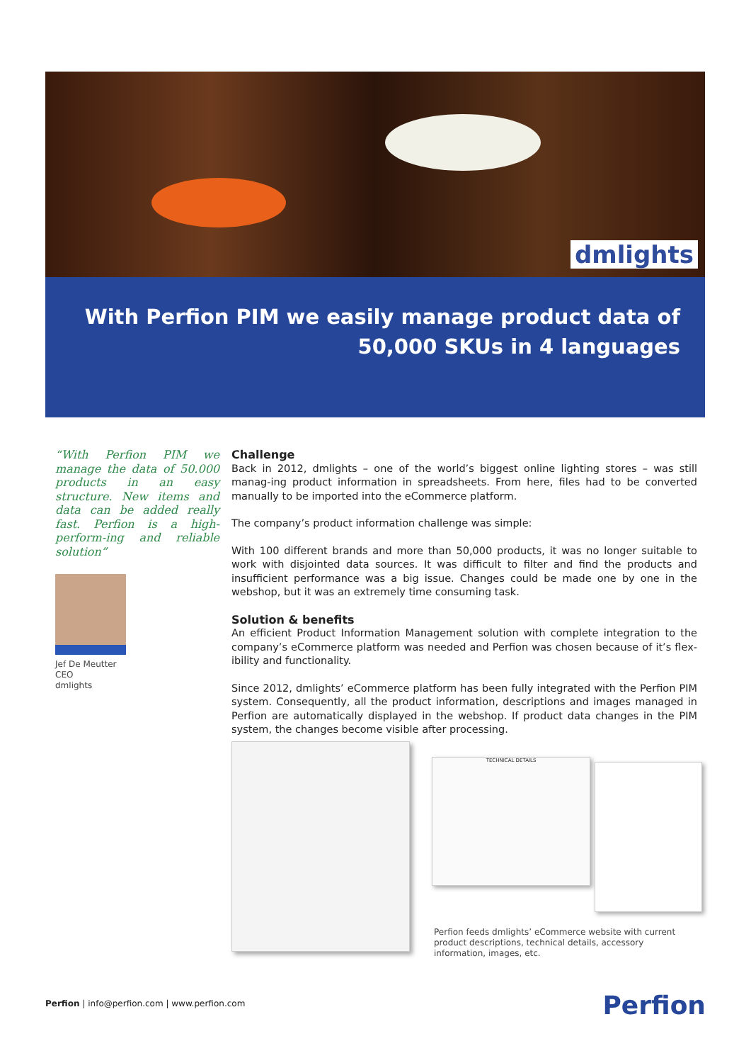dmlights
With Perfion PIM we easily manage product data of
50,000 SKUs in 4 languages
“With Perfion PIM we manage the data of 50.000 products in an easy structure. New items and data can be added really fast. Perfion is a high-perform-ing and reliable solution”
Jef De Meutter
CEO
dmlights
Challenge
Back in 2012, dmlights – one of the world’s biggest online lighting stores – was still manag-ing product information in spreadsheets. From here, files had to be converted manually to be imported into the eCommerce platform.
The company’s product information challenge was simple:
With 100 different brands and more than 50,000 products, it was no longer suitable to work with disjointed data sources. It was difficult to filter and find the products and insufficient performance was a big issue. Changes could be made one by one in the webshop, but it was an extremely time consuming task.
Solution & benefits
An efficient Product Information Management solution with complete integration to the company’s eCommerce platform was needed and Perfion was chosen because of it’s flex-ibility and functionality.
Since 2012, dmlights’ eCommerce platform has been fully integrated with the Perfion PIM system. Consequently, all the product information, descriptions and images managed in Perfion are automatically displayed in the webshop. If product data changes in the PIM system, the changes become visible after processing.
TECHNICAL DETAILS
Perfion feeds dmlights’ eCommerce website with current product descriptions, technical details, accessory information, images, etc.
Perfion | info@perfion.com | www.perfion.com
Perfion